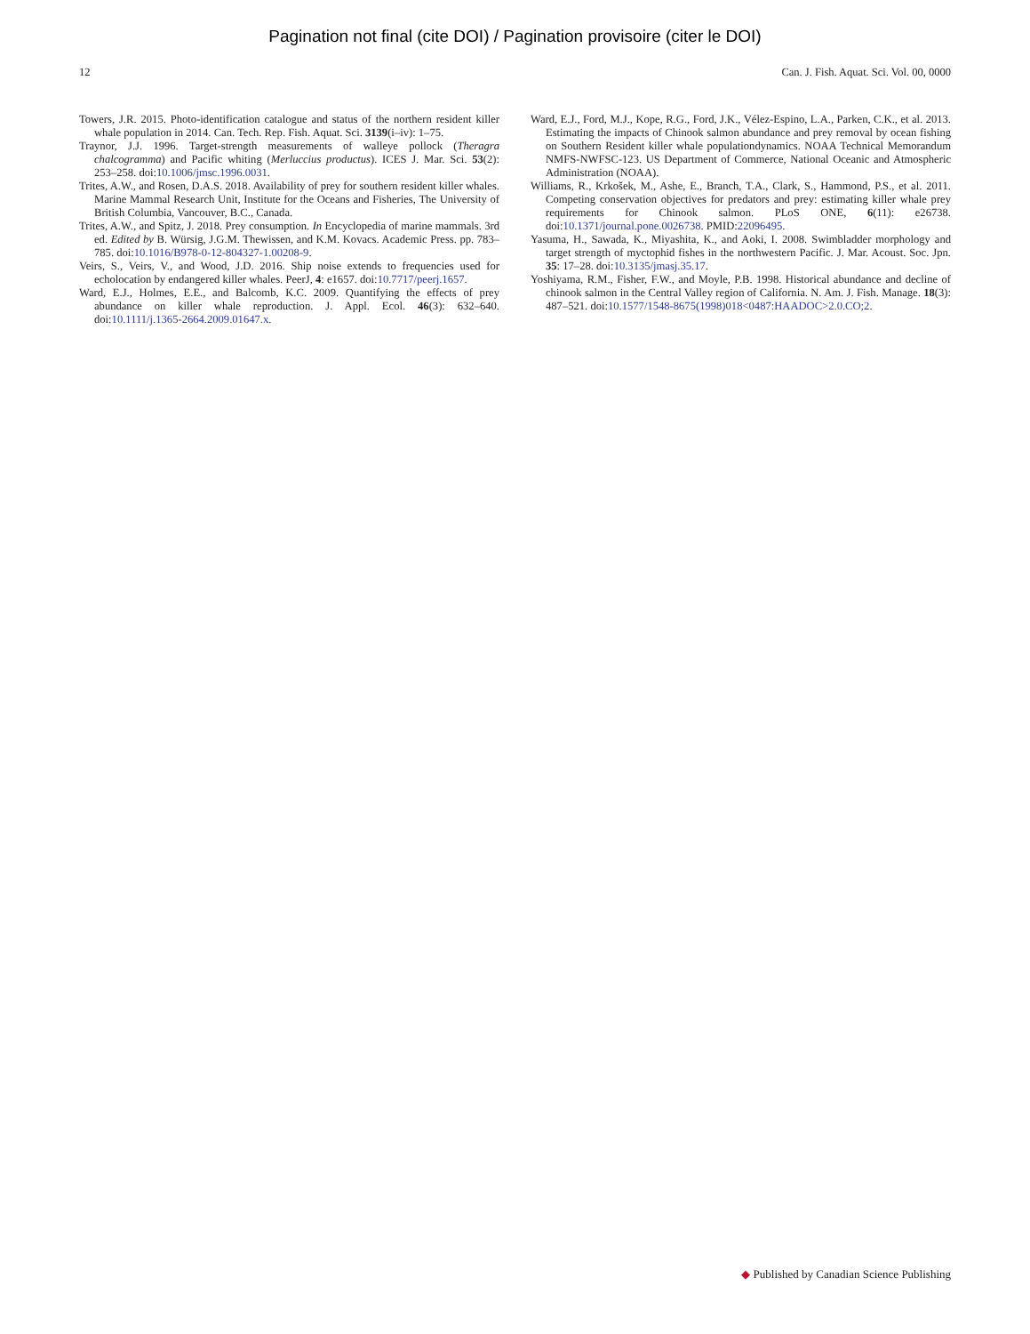Pagination not final (cite DOI) / Pagination provisoire (citer le DOI)
12 Can. J. Fish. Aquat. Sci. Vol. 00, 0000
Towers, J.R. 2015. Photo-identification catalogue and status of the northern resident killer whale population in 2014. Can. Tech. Rep. Fish. Aquat. Sci. 3139(i–iv): 1–75.
Traynor, J.J. 1996. Target-strength measurements of walleye pollock (Theragra chalcogramma) and Pacific whiting (Merluccius productus). ICES J. Mar. Sci. 53(2): 253–258. doi:10.1006/jmsc.1996.0031.
Trites, A.W., and Rosen, D.A.S. 2018. Availability of prey for southern resident killer whales. Marine Mammal Research Unit, Institute for the Oceans and Fisheries, The University of British Columbia, Vancouver, B.C., Canada.
Trites, A.W., and Spitz, J. 2018. Prey consumption. In Encyclopedia of marine mammals. 3rd ed. Edited by B. Würsig, J.G.M. Thewissen, and K.M. Kovacs. Academic Press. pp. 783–785. doi:10.1016/B978-0-12-804327-1.00208-9.
Veirs, S., Veirs, V., and Wood, J.D. 2016. Ship noise extends to frequencies used for echolocation by endangered killer whales. PeerJ, 4: e1657. doi:10.7717/peerj.1657.
Ward, E.J., Holmes, E.E., and Balcomb, K.C. 2009. Quantifying the effects of prey abundance on killer whale reproduction. J. Appl. Ecol. 46(3): 632–640. doi:10.1111/j.1365-2664.2009.01647.x.
Ward, E.J., Ford, M.J., Kope, R.G., Ford, J.K., Vélez-Espino, L.A., Parken, C.K., et al. 2013. Estimating the impacts of Chinook salmon abundance and prey removal by ocean fishing on Southern Resident killer whale populationdynamics. NOAA Technical Memorandum NMFS-NWFSC-123. US Department of Commerce, National Oceanic and Atmospheric Administration (NOAA).
Williams, R., Krkošek, M., Ashe, E., Branch, T.A., Clark, S., Hammond, P.S., et al. 2011. Competing conservation objectives for predators and prey: estimating killer whale prey requirements for Chinook salmon. PLoS ONE, 6(11): e26738. doi:10.1371/journal.pone.0026738. PMID:22096495.
Yasuma, H., Sawada, K., Miyashita, K., and Aoki, I. 2008. Swimbladder morphology and target strength of myctophid fishes in the northwestern Pacific. J. Mar. Acoust. Soc. Jpn. 35: 17–28. doi:10.3135/jmasj.35.17.
Yoshiyama, R.M., Fisher, F.W., and Moyle, P.B. 1998. Historical abundance and decline of chinook salmon in the Central Valley region of California. N. Am. J. Fish. Manage. 18(3): 487–521. doi:10.1577/1548-8675(1998)018<0487:HAADOC>2.0.CO;2.
◆ Published by Canadian Science Publishing